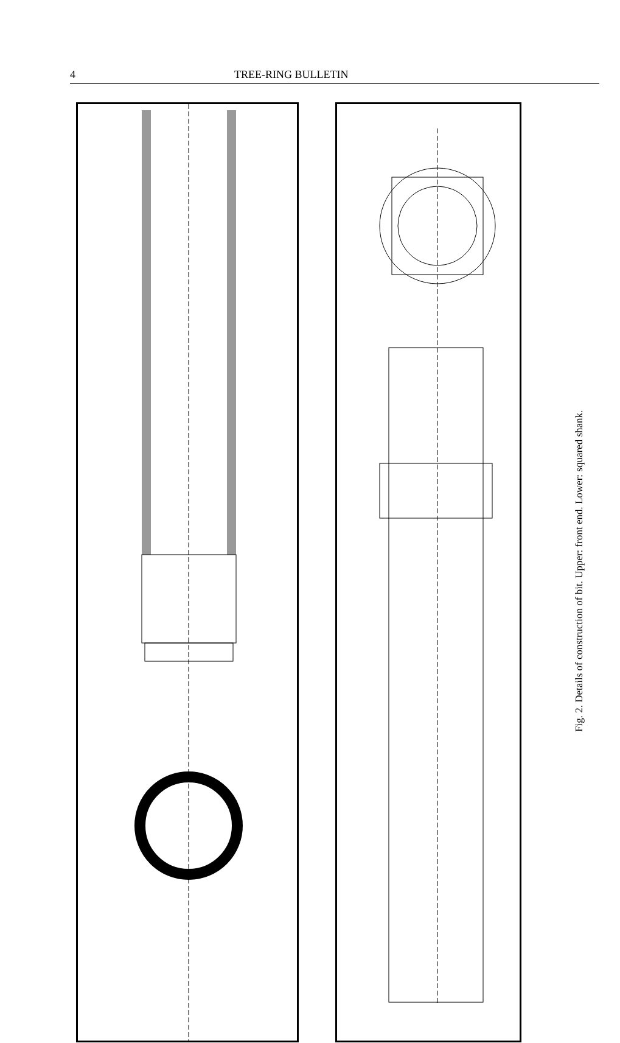4 TREE-RING BULLETIN
Fig. 2. Details of construction of bit. Upper: front end. Lower: squared shank.
Double Thread each 3 turns per inch Section "A-A" Rotation 1" OD 11/16" ID 1" 3/16"